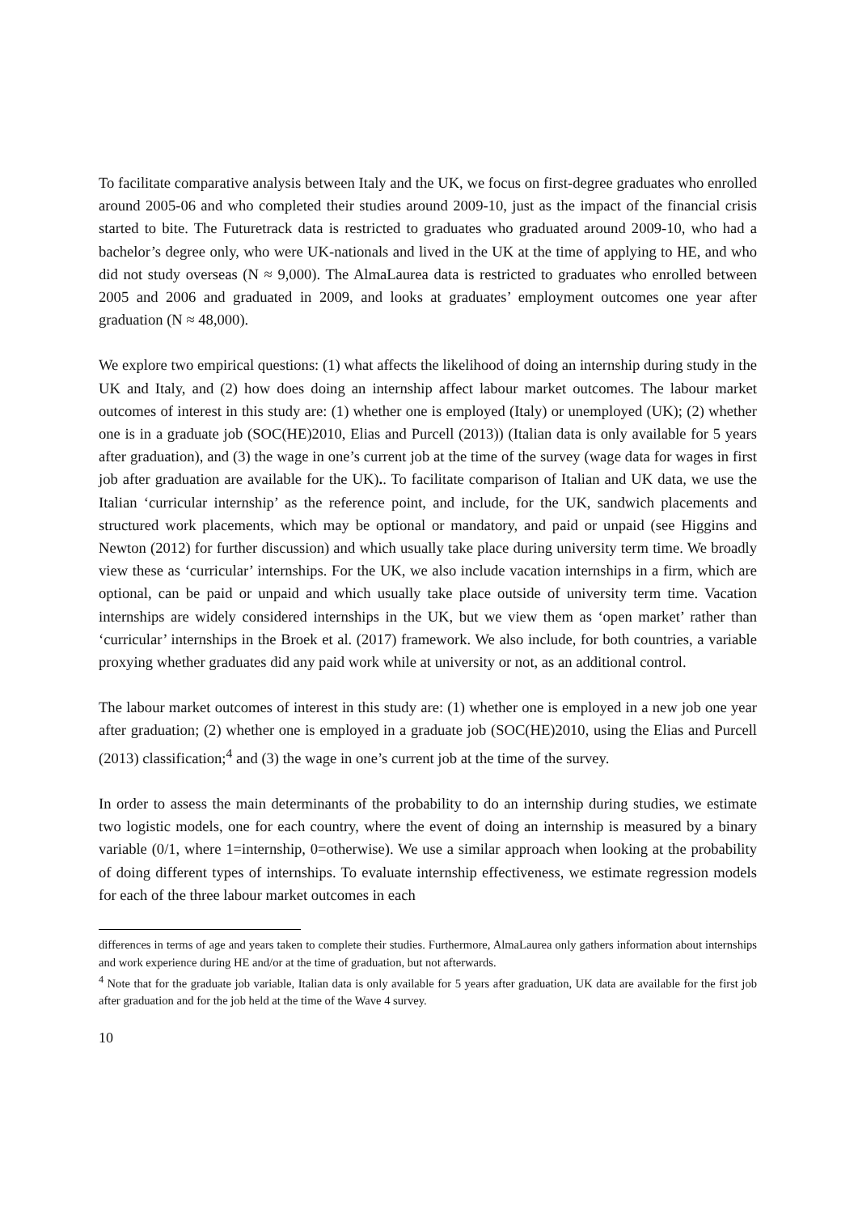To facilitate comparative analysis between Italy and the UK, we focus on first-degree graduates who enrolled around 2005-06 and who completed their studies around 2009-10, just as the impact of the financial crisis started to bite. The Futuretrack data is restricted to graduates who graduated around 2009-10, who had a bachelor’s degree only, who were UK-nationals and lived in the UK at the time of applying to HE, and who did not study overseas (N ≈ 9,000). The AlmaLaurea data is restricted to graduates who enrolled between 2005 and 2006 and graduated in 2009, and looks at graduates’ employment outcomes one year after graduation (N ≈ 48,000).
We explore two empirical questions: (1) what affects the likelihood of doing an internship during study in the UK and Italy, and (2) how does doing an internship affect labour market outcomes. The labour market outcomes of interest in this study are: (1) whether one is employed (Italy) or unemployed (UK); (2) whether one is in a graduate job (SOC(HE)2010, Elias and Purcell (2013)) (Italian data is only available for 5 years after graduation), and (3) the wage in one’s current job at the time of the survey (wage data for wages in first job after graduation are available for the UK).. To facilitate comparison of Italian and UK data, we use the Italian ‘curricular internship’ as the reference point, and include, for the UK, sandwich placements and structured work placements, which may be optional or mandatory, and paid or unpaid (see Higgins and Newton (2012) for further discussion) and which usually take place during university term time. We broadly view these as ‘curricular’ internships. For the UK, we also include vacation internships in a firm, which are optional, can be paid or unpaid and which usually take place outside of university term time. Vacation internships are widely considered internships in the UK, but we view them as ‘open market’ rather than ‘curricular’ internships in the Broek et al. (2017) framework. We also include, for both countries, a variable proxying whether graduates did any paid work while at university or not, as an additional control.
The labour market outcomes of interest in this study are: (1) whether one is employed in a new job one year after graduation; (2) whether one is employed in a graduate job (SOC(HE)2010, using the Elias and Purcell (2013) classification;<sup>4</sup> and (3) the wage in one’s current job at the time of the survey.
In order to assess the main determinants of the probability to do an internship during studies, we estimate two logistic models, one for each country, where the event of doing an internship is measured by a binary variable (0/1, where 1=internship, 0=otherwise). We use a similar approach when looking at the probability of doing different types of internships. To evaluate internship effectiveness, we estimate regression models for each of the three labour market outcomes in each
differences in terms of age and years taken to complete their studies. Furthermore, AlmaLaurea only gathers information about internships and work experience during HE and/or at the time of graduation, but not afterwards.
<sup>4</sup> Note that for the graduate job variable, Italian data is only available for 5 years after graduation, UK data are available for the first job after graduation and for the job held at the time of the Wave 4 survey.
10